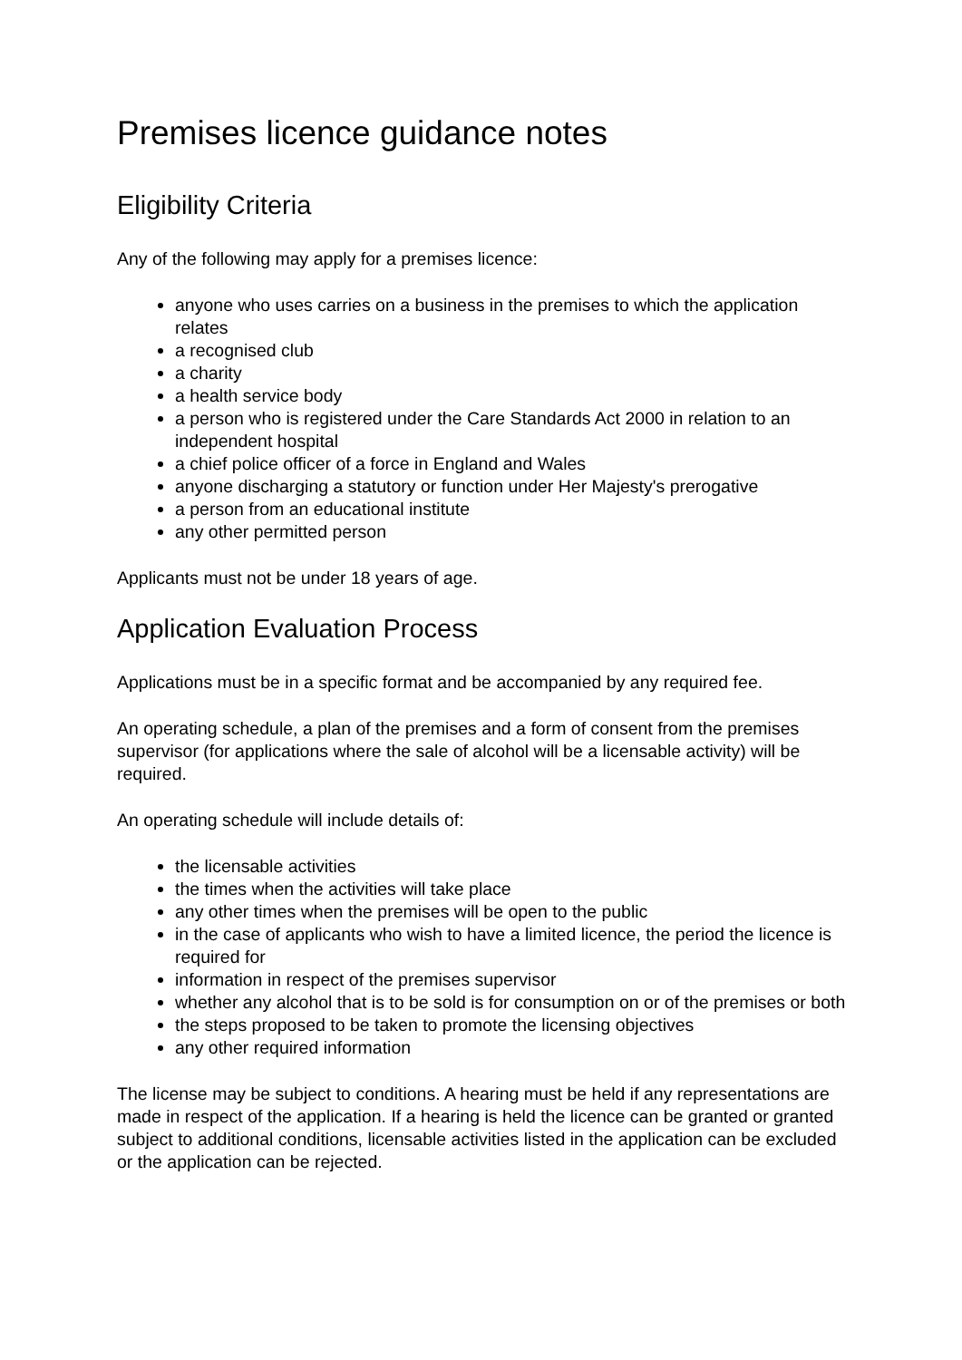Premises licence guidance notes
Eligibility Criteria
Any of the following may apply for a premises licence:
anyone who uses carries on a business in the premises to which the application relates
a recognised club
a charity
a health service body
a person who is registered under the Care Standards Act 2000 in relation to an independent hospital
a chief police officer of a force in England and Wales
anyone discharging a statutory or function under Her Majesty's prerogative
a person from an educational institute
any other permitted person
Applicants must not be under 18 years of age.
Application Evaluation Process
Applications must be in a specific format and be accompanied by any required fee.
An operating schedule, a plan of the premises and a form of consent from the premises supervisor (for applications where the sale of alcohol will be a licensable activity) will be required.
An operating schedule will include details of:
the licensable activities
the times when the activities will take place
any other times when the premises will be open to the public
in the case of applicants who wish to have a limited licence, the period the licence is required for
information in respect of the premises supervisor
whether any alcohol that is to be sold is for consumption on or of the premises or both
the steps proposed to be taken to promote the licensing objectives
any other required information
The license may be subject to conditions. A hearing must be held if any representations are made in respect of the application. If a hearing is held the licence can be granted or granted subject to additional conditions, licensable activities listed in the application can be excluded or the application can be rejected.